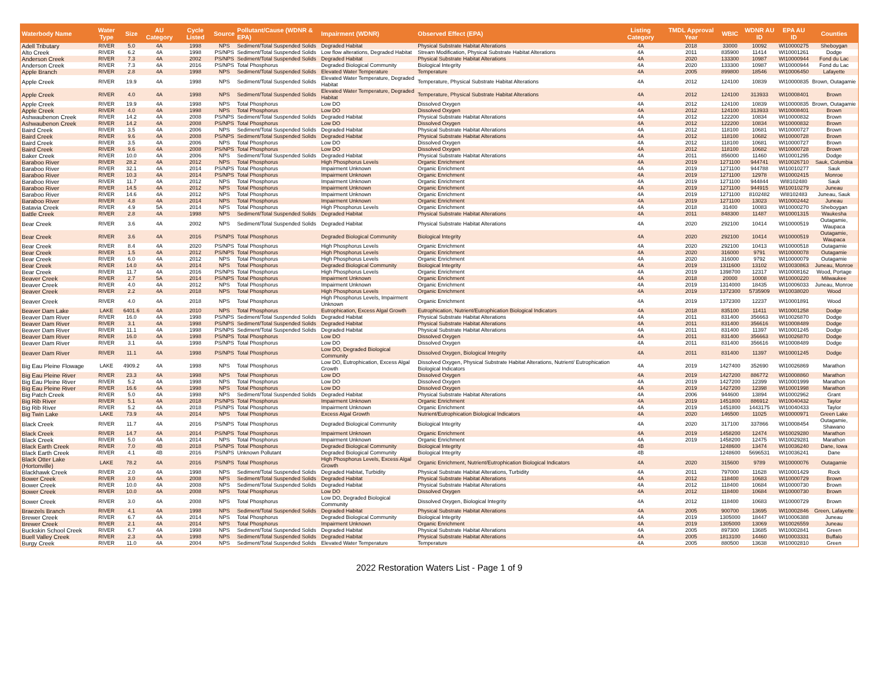| Waterbody Name | Water Type | Size | AU Category | Cycle Listed | Source | Pollutant/Cause (WDNR & EPA) | Impairment (WDNR) | Observed Effect (EPA) | Listing Category | TMDL Approval Year | WBIC | WDNR AU ID | EPA AU ID | Counties |
| --- | --- | --- | --- | --- | --- | --- | --- | --- | --- | --- | --- | --- | --- | --- |
| Adell Tributary | RIVER | 5.0 | 4A | 1998 | NPS | Sediment/Total Suspended Solids | Degraded Habitat | Physical Substrate Habitat Alterations | 4A | 2018 | 33000 | 10092 | WI10000275 | Sheboygan |
| Alto Creek | RIVER | 6.2 | 4A | 1998 | PS/NPS | Sediment/Total Suspended Solids | Low flow alterations, Degraded Habitat | Stream Modification, Physical Substrate Habitat Alterations | 4A | 2011 | 835900 | 11414 | WI10001261 | Dodge |
| Anderson Creek | RIVER | 7.3 | 4A | 2002 | PS/NPS | Sediment/Total Suspended Solids | Degraded Habitat | Physical Substrate Habitat Alterations | 4A | 2020 | 133300 | 10987 | WI10000944 | Fond du Lac |
| Anderson Creek | RIVER | 7.3 | 4A | 2016 | PS/NPS | Total Phosphorus | Degraded Biological Community | Biological Integrity | 4A | 2020 | 133300 | 10987 | WI10000944 | Fond du Lac |
| Apple Branch | RIVER | 2.8 | 4A | 1998 | NPS | Sediment/Total Suspended Solids | Elevated Water Temperature | Temperature | 4A | 2005 | 899800 | 18546 | WI10006450 | Lafayette |
| Apple Creek | RIVER | 19.9 | 4A | 1998 | NPS | Sediment/Total Suspended Solids | Elevated Water Temperature, Degraded Habitat | Temperature, Physical Substrate Habitat Alterations | 4A | 2012 | 124100 | 10839 | WI10000835 | Brown, Outagamie |
| Apple Creek | RIVER | 4.0 | 4A | 1998 | NPS | Sediment/Total Suspended Solids | Elevated Water Temperature, Degraded Habitat | Temperature, Physical Substrate Habitat Alterations | 4A | 2012 | 124100 | 313933 | WI10008401 | Brown |
| Apple Creek | RIVER | 19.9 | 4A | 1998 | NPS | Total Phosphorus | Low DO | Dissolved Oxygen | 4A | 2012 | 124100 | 10839 | WI10000835 | Brown, Outagamie |
| Apple Creek | RIVER | 4.0 | 4A | 1998 | NPS | Total Phosphorus | Low DO | Dissolved Oxygen | 4A | 2012 | 124100 | 313933 | WI10008401 | Brown |
| Ashwaubenon Creek | RIVER | 14.2 | 4A | 2008 | PS/NPS | Sediment/Total Suspended Solids | Degraded Habitat | Physical Substrate Habitat Alterations | 4A | 2012 | 122200 | 10834 | WI10000832 | Brown |
| Ashwaubenon Creek | RIVER | 14.2 | 4A | 2008 | PS/NPS | Total Phosphorus | Low DO | Dissolved Oxygen | 4A | 2012 | 122200 | 10834 | WI10000832 | Brown |
| Baird Creek | RIVER | 3.5 | 4A | 2006 | NPS | Sediment/Total Suspended Solids | Degraded Habitat | Physical Substrate Habitat Alterations | 4A | 2012 | 118100 | 10681 | WI10000727 | Brown |
| Baird Creek | RIVER | 9.6 | 4A | 2008 | PS/NPS | Sediment/Total Suspended Solids | Degraded Habitat | Physical Substrate Habitat Alterations | 4A | 2012 | 118100 | 10682 | WI10000728 | Brown |
| Baird Creek | RIVER | 3.5 | 4A | 2006 | NPS | Total Phosphorus | Low DO | Dissolved Oxygen | 4A | 2012 | 118100 | 10681 | WI10000727 | Brown |
| Baird Creek | RIVER | 9.6 | 4A | 2008 | PS/NPS | Total Phosphorus | Low DO | Dissolved Oxygen | 4A | 2012 | 118100 | 10682 | WI10000728 | Brown |
| Baker Creek | RIVER | 10.0 | 4A | 2006 | NPS | Sediment/Total Suspended Solids | Degraded Habitat | Physical Substrate Habitat Alterations | 4A | 2011 | 856000 | 11460 | WI10001295 | Dodge |
| Baraboo River | RIVER | 28.2 | 4A | 2012 | NPS | Total Phosphorus | High Phosphorus Levels | Organic Enrichment | 4A | 2019 | 1271100 | 944741 | WI10026710 | Sauk, Columbia |
| Baraboo River | RIVER | 32.1 | 4A | 2014 | PS/NPS | Total Phosphorus | Impairment Unknown | Organic Enrichment | 4A | 2019 | 1271100 | 944788 | WI10010277 | Sauk |
| Baraboo River | RIVER | 10.3 | 4A | 2014 | PS/NPS | Total Phosphorus | Impairment Unknown | Organic Enrichment | 4A | 2019 | 1271100 | 12978 | WI10002415 | Monroe |
| Baraboo River | RIVER | 11.7 | 4A | 2012 | NPS | Total Phosphorus | Impairment Unknown | Organic Enrichment | 4A | 2019 | 1271100 | 944844 | WI8102480 | Sauk |
| Baraboo River | RIVER | 14.5 | 4A | 2012 | NPS | Total Phosphorus | Impairment Unknown | Organic Enrichment | 4A | 2019 | 1271100 | 944915 | WI10010279 | Juneau |
| Baraboo River | RIVER | 14.6 | 4A | 2012 | NPS | Total Phosphorus | Impairment Unknown | Organic Enrichment | 4A | 2019 | 1271100 | 8102482 | WI8102483 | Juneau, Sauk |
| Baraboo River | RIVER | 4.8 | 4A | 2014 | NPS | Total Phosphorus | Impairment Unknown | Organic Enrichment | 4A | 2019 | 1271100 | 13023 | WI10002442 | Juneau |
| Batavia Creek | RIVER | 4.9 | 5A | 2014 | NPS | Total Phosphorus | High Phosphorus Levels | Organic Enrichment | 4A | 2018 | 31400 | 10083 | WI10000270 | Sheboygan |
| Battle Creek | RIVER | 2.8 | 4A | 1998 | NPS | Sediment/Total Suspended Solids | Degraded Habitat | Physical Substrate Habitat Alterations | 4A | 2011 | 848300 | 11487 | WI10001315 | Waukesha |
| Bear Creek | RIVER | 3.6 | 4A | 2002 | NPS | Sediment/Total Suspended Solids | Degraded Habitat | Physical Substrate Habitat Alterations | 4A | 2020 | 292100 | 10414 | WI10000519 | Outagamie, Waupaca |
| Bear Creek | RIVER | 3.6 | 4A | 2016 | PS/NPS | Total Phosphorus | Degraded Biological Community | Biological Integrity | 4A | 2020 | 292100 | 10414 | WI10000519 | Outagamie, Waupaca |
| Bear Creek | RIVER | 8.4 | 4A | 2020 | PS/NPS | Total Phosphorus | High Phosphorus Levels | Organic Enrichment | 4A | 2020 | 292100 | 10413 | WI10000518 | Outagamie |
| Bear Creek | RIVER | 1.5 | 4A | 2012 | PS/NPS | Total Phosphorus | High Phosphorus Levels | Organic Enrichment | 4A | 2020 | 316000 | 9791 | WI10000078 | Outagamie |
| Bear Creek | RIVER | 6.0 | 4A | 2012 | NPS | Total Phosphorus | High Phosphorus Levels | Organic Enrichment | 4A | 2020 | 316000 | 9792 | WI10000079 | Outagamie |
| Bear Creek | RIVER | 14.0 | 4A | 2014 | NPS | Total Phosphorus | Degraded Biological Community | Biological Integrity | 4A | 2019 | 1311600 | 13102 | WI10030863 | Juneau, Monroe |
| Bear Creek | RIVER | 11.7 | 4A | 2016 | PS/NPS | Total Phosphorus | High Phosphorus Levels | Organic Enrichment | 4A | 2019 | 1398700 | 12317 | WI10008162 | Wood, Portage |
| Beaver Creek | RIVER | 2.7 | 5A | 2014 | PS/NPS | Total Phosphorus | Impairment Unknown | Organic Enrichment | 4A | 2018 | 20000 | 10008 | WI10000220 | Milwaukee |
| Beaver Creek | RIVER | 4.0 | 4A | 2012 | NPS | Total Phosphorus | Impairment Unknown | Organic Enrichment | 4A | 2019 | 1314000 | 18435 | WI10006033 | Juneau, Monroe |
| Beaver Creek | RIVER | 2.2 | 4A | 2018 | NPS | Total Phosphorus | High Phosphorus Levels | Organic Enrichment | 4A | 2019 | 1372300 | 5735909 | WI10038020 | Wood |
| Beaver Creek | RIVER | 4.0 | 4A | 2018 | NPS | Total Phosphorus | High Phosphorus Levels, Impairment Unknown | Organic Enrichment | 4A | 2019 | 1372300 | 12237 | WI10001891 | Wood |
| Beaver Dam Lake | LAKE | 6401.6 | 4A | 2010 | NPS | Total Phosphorus | Eutrophication, Excess Algal Growth | Eutrophication, Nutrient/Eutrophication Biological Indicators | 4A | 2018 | 835100 | 11411 | WI10001258 | Dodge |
| Beaver Dam River | RIVER | 16.0 | 4A | 1998 | PS/NPS | Sediment/Total Suspended Solids | Degraded Habitat | Physical Substrate Habitat Alterations | 4A | 2011 | 831400 | 356663 | WI10026870 | Dodge |
| Beaver Dam River | RIVER | 3.1 | 4A | 1998 | PS/NPS | Sediment/Total Suspended Solids | Degraded Habitat | Physical Substrate Habitat Alterations | 4A | 2011 | 831400 | 356616 | WI10008489 | Dodge |
| Beaver Dam River | RIVER | 11.1 | 4A | 1998 | PS/NPS | Sediment/Total Suspended Solids | Degraded Habitat | Physical Substrate Habitat Alterations | 4A | 2011 | 831400 | 11397 | WI10001245 | Dodge |
| Beaver Dam River | RIVER | 16.0 | 4A | 1998 | PS/NPS | Total Phosphorus | Low DO | Dissolved Oxygen | 4A | 2011 | 831400 | 356663 | WI10026870 | Dodge |
| Beaver Dam River | RIVER | 3.1 | 4A | 1998 | PS/NPS | Total Phosphorus | Low DO | Dissolved Oxygen | 4A | 2011 | 831400 | 356616 | WI10008489 | Dodge |
| Beaver Dam River | RIVER | 11.1 | 4A | 1998 | PS/NPS | Total Phosphorus | Low DO, Degraded Biological Community | Dissolved Oxygen, Biological Integrity | 4A | 2011 | 831400 | 11397 | WI10001245 | Dodge |
| Big Eau Pleine Flowage | LAKE | 4909.2 | 4A | 1998 | NPS | Total Phosphorus | Low DO, Eutrophication, Excess Algal Growth | Dissolved Oxygen, Physical Substrate Habitat Alterations, Nutrient/ Eutrophication Biological Indicators | 4A | 2019 | 1427400 | 352690 | WI10026869 | Marathon |
| Big Eau Pleine River | RIVER | 23.3 | 4A | 1998 | NPS | Total Phosphorus | Low DO | Dissolved Oxygen | 4A | 2019 | 1427200 | 886772 | WI10008860 | Marathon |
| Big Eau Pleine River | RIVER | 5.2 | 4A | 1998 | NPS | Total Phosphorus | Low DO | Dissolved Oxygen | 4A | 2019 | 1427200 | 12399 | WI10001999 | Marathon |
| Big Eau Pleine River | RIVER | 16.6 | 4A | 1998 | NPS | Total Phosphorus | Low DO | Dissolved Oxygen | 4A | 2019 | 1427200 | 12398 | WI10001998 | Marathon |
| Big Patch Creek | RIVER | 5.0 | 4A | 1998 | NPS | Sediment/Total Suspended Solids | Degraded Habitat | Physical Substrate Habitat Alterations | 4A | 2006 | 944600 | 13894 | WI10002962 | Grant |
| Big Rib River | RIVER | 5.1 | 4A | 2018 | PS/NPS | Total Phosphorus | Impairment Unknown | Organic Enrichment | 4A | 2019 | 1451800 | 886912 | WI10040432 | Taylor |
| Big Rib River | RIVER | 5.2 | 4A | 2018 | PS/NPS | Total Phosphorus | Impairment Unknown | Organic Enrichment | 4A | 2019 | 1451800 | 1443175 | WI10040433 | Taylor |
| Big Twin Lake | LAKE | 73.9 | 4A | 2014 | NPS | Total Phosphorus | Excess Algal Growth | Nutrient/Eutrophication Biological Indicators | 4A | 2020 | 146500 | 11025 | WI10000971 | Green Lake |
| Black Creek | RIVER | 11.7 | 4A | 2016 | PS/NPS | Total Phosphorus | Degraded Biological Community | Biological Integrity | 4A | 2020 | 317100 | 337866 | WI10008454 | Outagamie, Shawano |
| Black Creek | RIVER | 14.7 | 4A | 2014 | PS/NPS | Total Phosphorus | Impairment Unknown | Organic Enrichment | 4A | 2019 | 1458200 | 12474 | WI10029280 | Marathon |
| Black Creek | RIVER | 5.0 | 4A | 2014 | NPS | Total Phosphorus | Impairment Unknown | Organic Enrichment | 4A | 2019 | 1458200 | 12475 | WI10029281 | Marathon |
| Black Earth Creek | RIVER | 7.0 | 4B | 2018 | PS/NPS | Total Phosphorus | Degraded Biological Community | Biological Integrity | 4B | | 1248600 | 13474 | WI10036240 | Dane, Iowa |
| Black Earth Creek | RIVER | 4.1 | 4B | 2016 | PS/NPS | Unknown Pollutant | Degraded Biological Community | Biological Integrity | 4B | | 1248600 | 5696531 | WI10036241 | Dane |
| Black Otter Lake (Hortonville) | LAKE | 78.2 | 4A | 2016 | PS/NPS | Total Phosphorus | High Phosphorus Levels, Excess Algal Growth | Organic Enrichment, Nutrient/Eutrophication Biological Indicators | 4A | 2020 | 315600 | 9789 | WI10000076 | Outagamie |
| Blackhawk Creek | RIVER | 2.0 | 4A | 1998 | NPS | Sediment/Total Suspended Solids | Degraded Habitat, Turbidity | Physical Substrate Habitat Alterations, Turbidity | 4A | 2011 | 797000 | 11628 | WI10001429 | Rock |
| Bower Creek | RIVER | 3.0 | 4A | 2008 | NPS | Sediment/Total Suspended Solids | Degraded Habitat | Physical Substrate Habitat Alterations | 4A | 2012 | 118400 | 10683 | WI10000729 | Brown |
| Bower Creek | RIVER | 10.0 | 4A | 2008 | NPS | Sediment/Total Suspended Solids | Degraded Habitat | Physical Substrate Habitat Alterations | 4A | 2012 | 118400 | 10684 | WI10000730 | Brown |
| Bower Creek | RIVER | 10.0 | 4A | 2008 | NPS | Total Phosphorus | Low DO | Dissolved Oxygen | 4A | 2012 | 118400 | 10684 | WI10000730 | Brown |
| Bower Creek | RIVER | 3.0 | 4A | 2008 | NPS | Total Phosphorus | Low DO, Degraded Biological Community | Dissolved Oxygen, Biological Integrity | 4A | 2012 | 118400 | 10683 | WI10000729 | Brown |
| Braezels Branch | RIVER | 4.1 | 4A | 1998 | NPS | Sediment/Total Suspended Solids | Degraded Habitat | Physical Substrate Habitat Alterations | 4A | 2005 | 900700 | 13695 | WI10002846 | Green, Lafayette |
| Brewer Creek | RIVER | 6.7 | 4A | 2014 | NPS | Total Phosphorus | Degraded Biological Community | Biological Integrity | 4A | 2019 | 1305000 | 18447 | WI10006388 | Juneau |
| Brewer Creek | RIVER | 2.1 | 4A | 2014 | NPS | Total Phosphorus | Impairment Unknown | Organic Enrichment | 4A | 2019 | 1305000 | 13069 | WI10026559 | Juneau |
| Buckskin School Creek | RIVER | 6.7 | 4A | 1998 | NPS | Sediment/Total Suspended Solids | Degraded Habitat | Physical Substrate Habitat Alterations | 4A | 2005 | 897300 | 13685 | WI10002841 | Green |
| Buell Valley Creek | RIVER | 2.3 | 4A | 1998 | NPS | Sediment/Total Suspended Solids | Degraded Habitat | Physical Substrate Habitat Alterations | 4A | 2005 | 1813100 | 14460 | WI10003331 | Buffalo |
| Burgy Creek | RIVER | 11.0 | 4A | 2004 | NPS | Sediment/Total Suspended Solids | Elevated Water Temperature | Temperature | 4A | 2005 | 880500 | 13638 | WI10002810 | Green |
2022 Restoration Waters List - Page 1 of 9